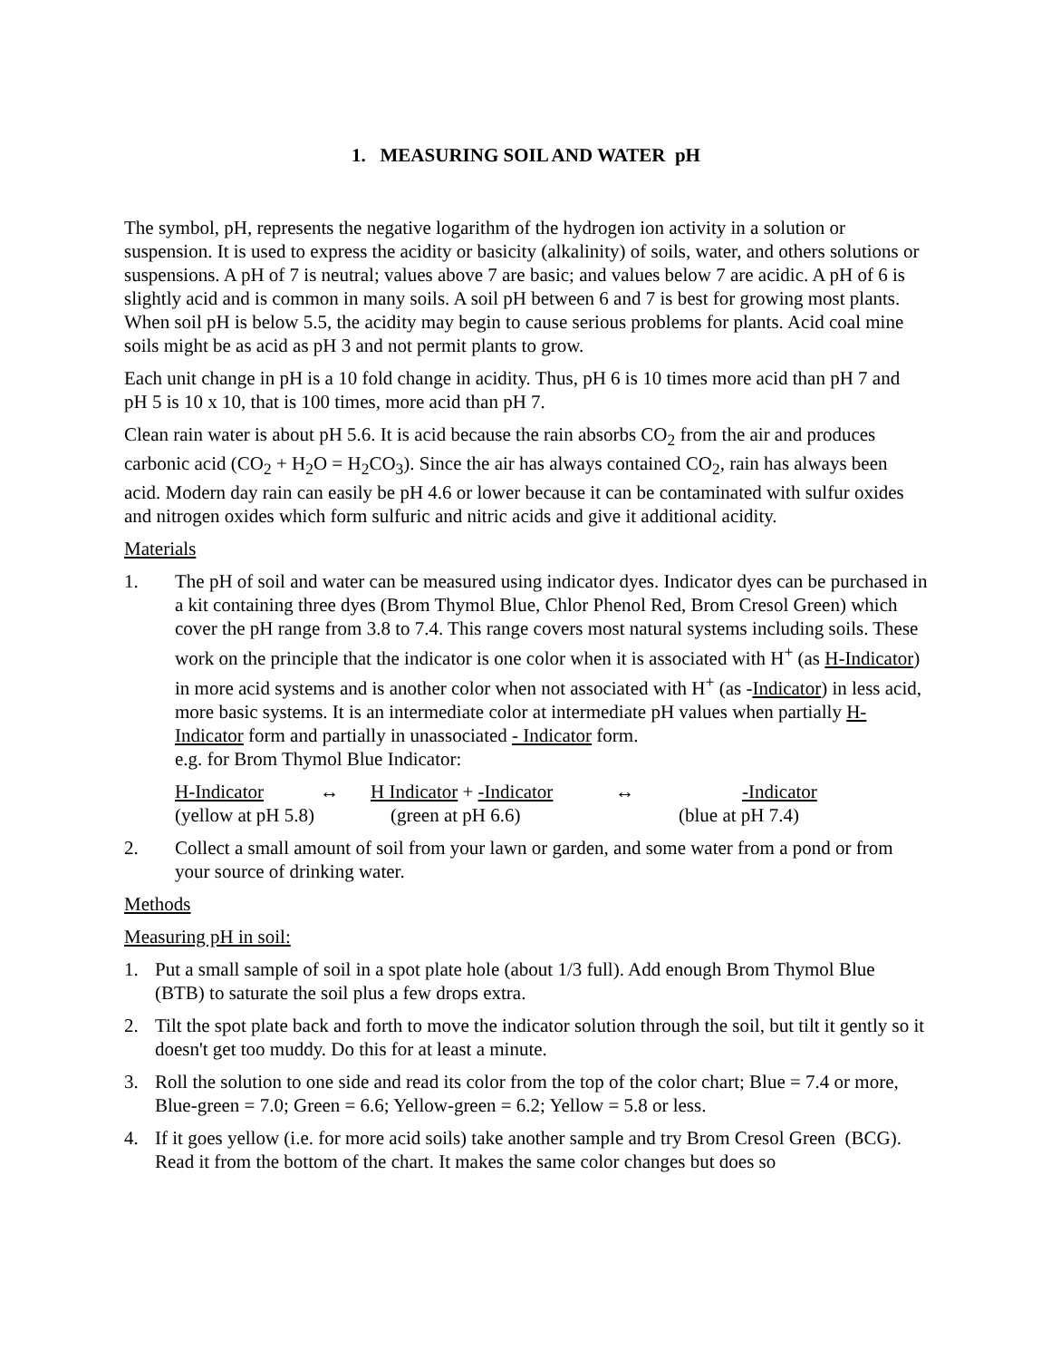1. MEASURING SOIL AND WATER pH
The symbol, pH, represents the negative logarithm of the hydrogen ion activity in a solution or suspension. It is used to express the acidity or basicity (alkalinity) of soils, water, and others solutions or suspensions. A pH of 7 is neutral; values above 7 are basic; and values below 7 are acidic. A pH of 6 is slightly acid and is common in many soils. A soil pH between 6 and 7 is best for growing most plants. When soil pH is below 5.5, the acidity may begin to cause serious problems for plants. Acid coal mine soils might be as acid as pH 3 and not permit plants to grow.
Each unit change in pH is a 10 fold change in acidity. Thus, pH 6 is 10 times more acid than pH 7 and pH 5 is 10 x 10, that is 100 times, more acid than pH 7.
Clean rain water is about pH 5.6. It is acid because the rain absorbs CO<sub>2</sub> from the air and produces carbonic acid (CO<sub>2</sub> + H<sub>2</sub>O = H<sub>2</sub>CO<sub>3</sub>). Since the air has always contained CO<sub>2</sub>, rain has always been acid. Modern day rain can easily be pH 4.6 or lower because it can be contaminated with sulfur oxides and nitrogen oxides which form sulfuric and nitric acids and give it additional acidity.
Materials
1. The pH of soil and water can be measured using indicator dyes. Indicator dyes can be purchased in a kit containing three dyes (Brom Thymol Blue, Chlor Phenol Red, Brom Cresol Green) which cover the pH range from 3.8 to 7.4. This range covers most natural systems including soils. These work on the principle that the indicator is one color when it is associated with H<sup>+</sup> (as H-Indicator) in more acid systems and is another color when not associated with H<sup>+</sup> (as -Indicator) in less acid, more basic systems. It is an intermediate color at intermediate pH values when partially H-Indicator form and partially in unassociated - Indicator form.
e.g. for Brom Thymol Blue Indicator:
| H-Indicator | ↔ | H Indicator + -Indicator | ↔ | -Indicator |
| (yellow at pH 5.8) | | (green at pH 6.6) | | (blue at pH 7.4) |
2. Collect a small amount of soil from your lawn or garden, and some water from a pond or from your source of drinking water.
Methods
Measuring pH in soil:
1. Put a small sample of soil in a spot plate hole (about 1/3 full). Add enough Brom Thymol Blue (BTB) to saturate the soil plus a few drops extra.
2. Tilt the spot plate back and forth to move the indicator solution through the soil, but tilt it gently so it doesn't get too muddy. Do this for at least a minute.
3. Roll the solution to one side and read its color from the top of the color chart; Blue = 7.4 or more, Blue-green = 7.0; Green = 6.6; Yellow-green = 6.2; Yellow = 5.8 or less.
4. If it goes yellow (i.e. for more acid soils) take another sample and try Brom Cresol Green (BCG). Read it from the bottom of the chart. It makes the same color changes but does so